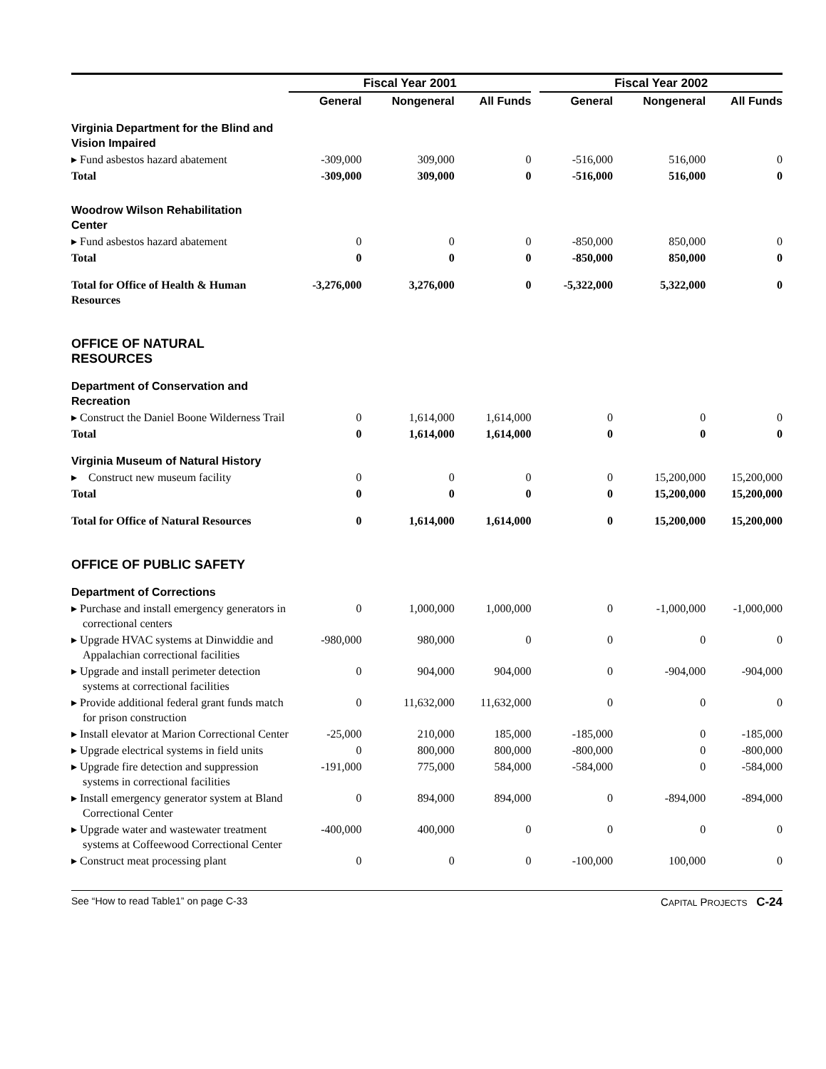| | Fiscal Year 2001 | | | | Fiscal Year 2002 | | |
| --- | --- | --- | --- | --- | --- | --- | --- |
| | General | Nongeneral | All Funds | | General | Nongeneral | All Funds |
| Virginia Department for the Blind and Vision Impaired | | | | | | | |
| ▸ Fund asbestos hazard abatement | -309,000 | 309,000 | 0 | | -516,000 | 516,000 | 0 |
| Total | -309,000 | 309,000 | 0 | | -516,000 | 516,000 | 0 |
| Woodrow Wilson Rehabilitation Center | | | | | | | |
| ▸ Fund asbestos hazard abatement | 0 | 0 | 0 | | -850,000 | 850,000 | 0 |
| Total | 0 | 0 | 0 | | -850,000 | 850,000 | 0 |
| Total for Office of Health & Human Resources | -3,276,000 | 3,276,000 | 0 | | -5,322,000 | 5,322,000 | 0 |
| OFFICE OF NATURAL RESOURCES | | | | | | | |
| Department of Conservation and Recreation | | | | | | | |
| ▸ Construct the Daniel Boone Wilderness Trail | 0 | 1,614,000 | 1,614,000 | | 0 | 0 | 0 |
| Total | 0 | 1,614,000 | 1,614,000 | | 0 | 0 | 0 |
| Virginia Museum of Natural History | | | | | | | |
| ▸ Construct new museum facility | 0 | 0 | 0 | | 0 | 15,200,000 | 15,200,000 |
| Total | 0 | 0 | 0 | | 0 | 15,200,000 | 15,200,000 |
| Total for Office of Natural Resources | 0 | 1,614,000 | 1,614,000 | | 0 | 15,200,000 | 15,200,000 |
| OFFICE OF PUBLIC SAFETY | | | | | | | |
| Department of Corrections | | | | | | | |
| ▸ Purchase and install emergency generators in correctional centers | 0 | 1,000,000 | 1,000,000 | | 0 | -1,000,000 | -1,000,000 |
| ▸ Upgrade HVAC systems at Dinwiddie and Appalachian correctional facilities | -980,000 | 980,000 | 0 | | 0 | 0 | 0 |
| ▸ Upgrade and install perimeter detection systems at correctional facilities | 0 | 904,000 | 904,000 | | 0 | -904,000 | -904,000 |
| ▸ Provide additional federal grant funds match for prison construction | 0 | 11,632,000 | 11,632,000 | | 0 | 0 | 0 |
| ▸ Install elevator at Marion Correctional Center | -25,000 | 210,000 | 185,000 | | -185,000 | 0 | -185,000 |
| ▸ Upgrade electrical systems in field units | 0 | 800,000 | 800,000 | | -800,000 | 0 | -800,000 |
| ▸ Upgrade fire detection and suppression systems in correctional facilities | -191,000 | 775,000 | 584,000 | | -584,000 | 0 | -584,000 |
| ▸ Install emergency generator system at Bland Correctional Center | 0 | 894,000 | 894,000 | | 0 | -894,000 | -894,000 |
| ▸ Upgrade water and wastewater treatment systems at Coffeewood Correctional Center | -400,000 | 400,000 | 0 | | 0 | 0 | 0 |
| ▸ Construct meat processing plant | 0 | 0 | 0 | | -100,000 | 100,000 | 0 |
See “How to read Table1” on page C-33 CAPITAL PROJECTS C-24